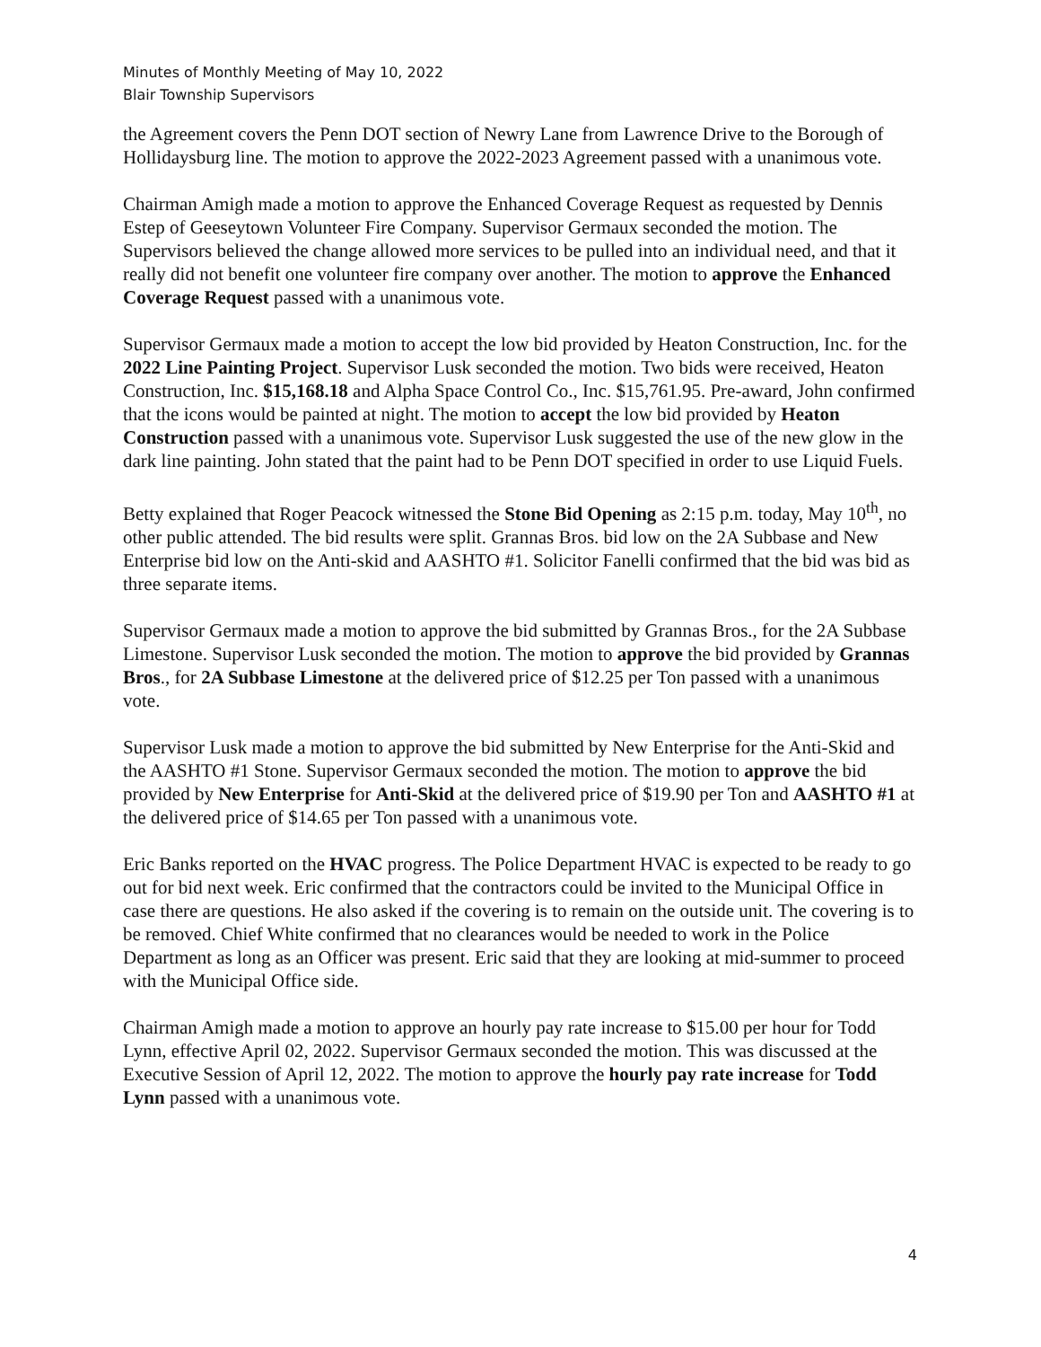Minutes of Monthly Meeting of May 10, 2022
Blair Township Supervisors
the Agreement covers the Penn DOT section of Newry Lane from Lawrence Drive to the Borough of Hollidaysburg line. The motion to approve the 2022-2023 Agreement passed with a unanimous vote.
Chairman Amigh made a motion to approve the Enhanced Coverage Request as requested by Dennis Estep of Geeseytown Volunteer Fire Company. Supervisor Germaux seconded the motion. The Supervisors believed the change allowed more services to be pulled into an individual need, and that it really did not benefit one volunteer fire company over another. The motion to approve the Enhanced Coverage Request passed with a unanimous vote.
Supervisor Germaux made a motion to accept the low bid provided by Heaton Construction, Inc. for the 2022 Line Painting Project. Supervisor Lusk seconded the motion. Two bids were received, Heaton Construction, Inc. $15,168.18 and Alpha Space Control Co., Inc. $15,761.95. Pre-award, John confirmed that the icons would be painted at night. The motion to accept the low bid provided by Heaton Construction passed with a unanimous vote. Supervisor Lusk suggested the use of the new glow in the dark line painting. John stated that the paint had to be Penn DOT specified in order to use Liquid Fuels.
Betty explained that Roger Peacock witnessed the Stone Bid Opening as 2:15 p.m. today, May 10<sup>th</sup>, no other public attended. The bid results were split. Grannas Bros. bid low on the 2A Subbase and New Enterprise bid low on the Anti-skid and AASHTO #1. Solicitor Fanelli confirmed that the bid was bid as three separate items.
Supervisor Germaux made a motion to approve the bid submitted by Grannas Bros., for the 2A Subbase Limestone. Supervisor Lusk seconded the motion. The motion to approve the bid provided by Grannas Bros., for 2A Subbase Limestone at the delivered price of $12.25 per Ton passed with a unanimous vote.
Supervisor Lusk made a motion to approve the bid submitted by New Enterprise for the Anti-Skid and the AASHTO #1 Stone. Supervisor Germaux seconded the motion. The motion to approve the bid provided by New Enterprise for Anti-Skid at the delivered price of $19.90 per Ton and AASHTO #1 at the delivered price of $14.65 per Ton passed with a unanimous vote.
Eric Banks reported on the HVAC progress. The Police Department HVAC is expected to be ready to go out for bid next week. Eric confirmed that the contractors could be invited to the Municipal Office in case there are questions. He also asked if the covering is to remain on the outside unit. The covering is to be removed. Chief White confirmed that no clearances would be needed to work in the Police Department as long as an Officer was present. Eric said that they are looking at mid-summer to proceed with the Municipal Office side.
Chairman Amigh made a motion to approve an hourly pay rate increase to $15.00 per hour for Todd Lynn, effective April 02, 2022. Supervisor Germaux seconded the motion. This was discussed at the Executive Session of April 12, 2022. The motion to approve the hourly pay rate increase for Todd Lynn passed with a unanimous vote.
4